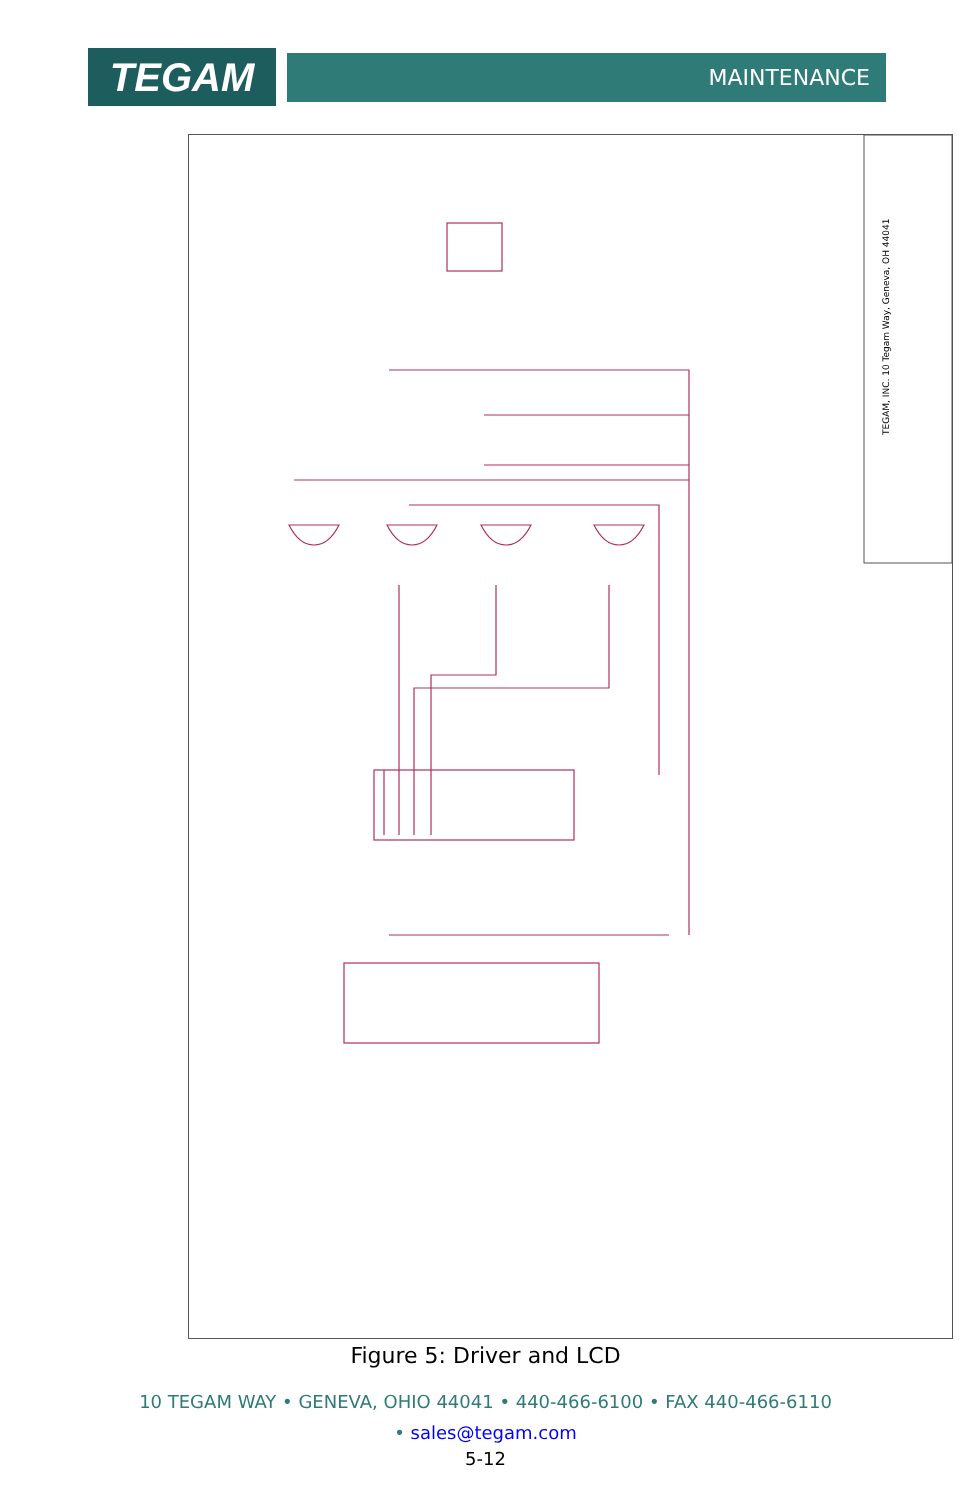TEGAM
MAINTENANCE
TEGAM, INC. 10 Tegam Way, Geneva, OH 44041
Figure 5: Driver and LCD
10 TEGAM WAY • GENEVA, OHIO 44041 • 440-466-6100 • FAX 440-466-6110
• sales@tegam.com
5-12